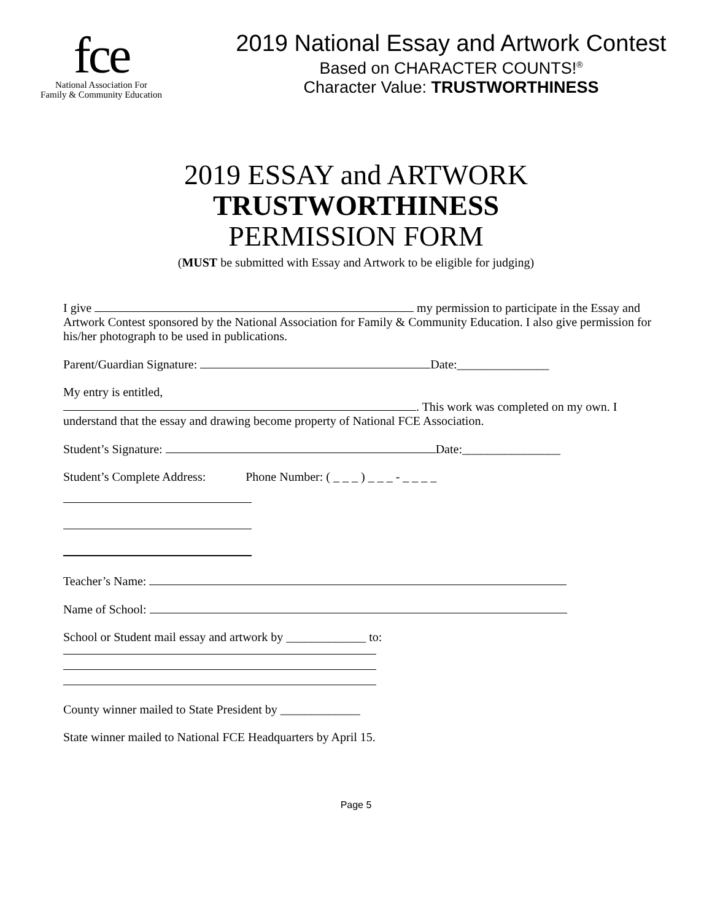fce
National Association For
Family & Community Education
2019 National Essay and Artwork Contest
Based on CHARACTER COUNTS!<sup>®</sup>
Character Value: TRUSTWORTHINESS
2019 ESSAY and ARTWORK
TRUSTWORTHINESS
PERMISSION FORM
(MUST be submitted with Essay and Artwork to be eligible for judging)
I give my permission to participate in the Essay and Artwork Contest sponsored by the National Association for Family & Community Education. I also give permission for his/her photograph to be used in publications.
Parent/Guardian Signature: Date:_______________
My entry is entitled,
. This work was completed on my own. I understand that the essay and drawing become property of National FCE Association.
Student’s Signature: Date:________________
Student’s Complete Address: Phone Number: ( _ _ _ ) _ _ _ - _ _ _ _
Teacher’s Name:
Name of School:
School or Student mail essay and artwork by _____________ to:
County winner mailed to State President by _____________
State winner mailed to National FCE Headquarters by April 15.
Page 5